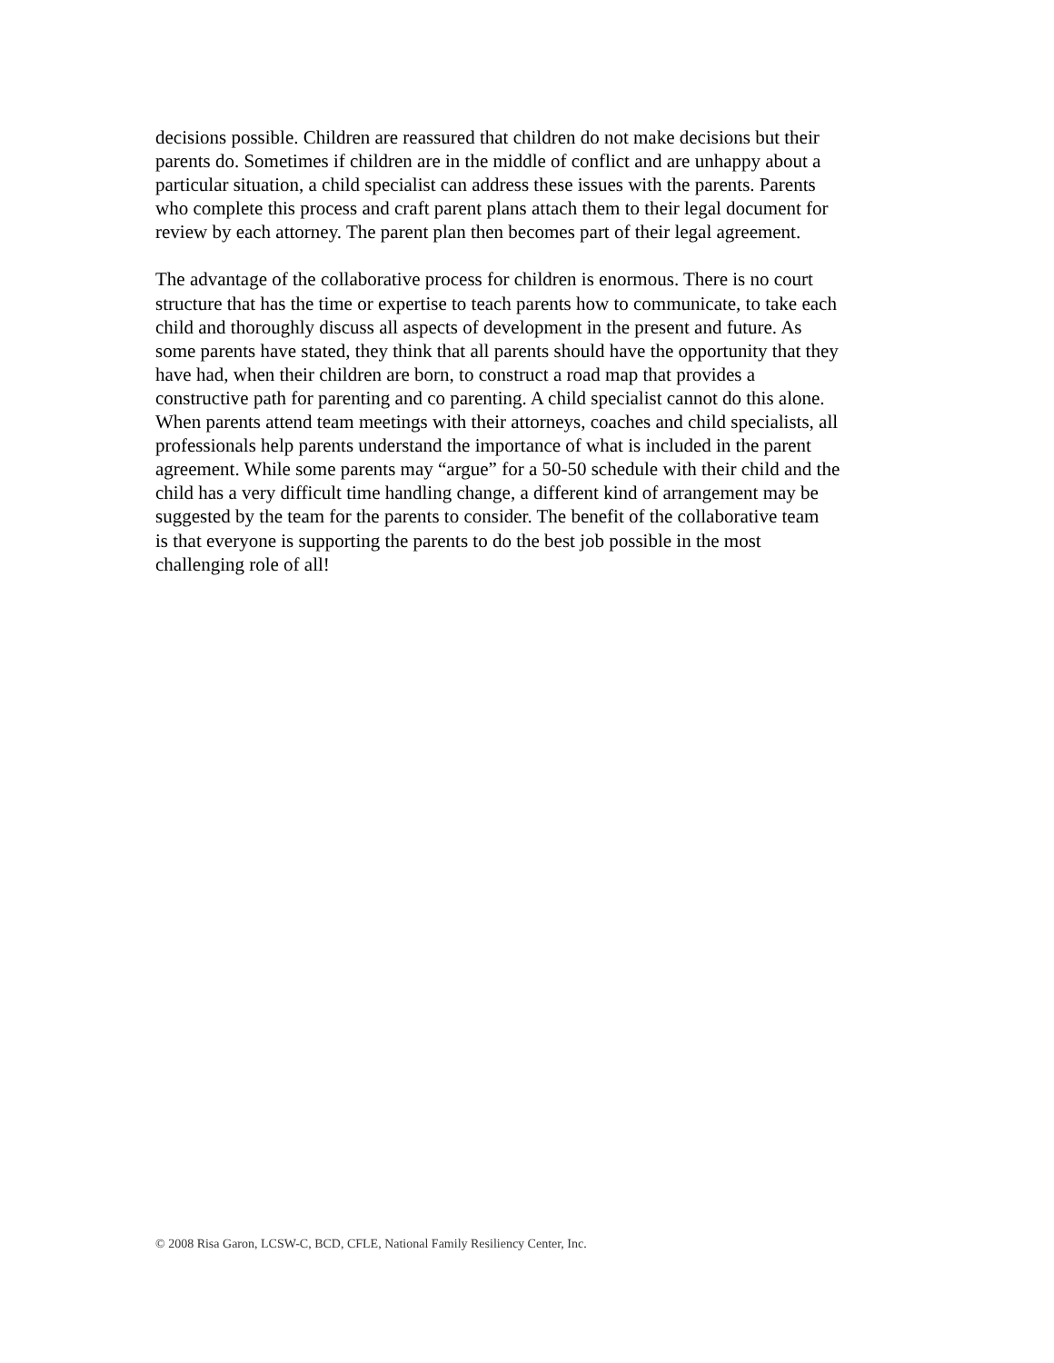decisions possible. Children are reassured that children do not make decisions but their parents do. Sometimes if children are in the middle of conflict and are unhappy about a particular situation, a child specialist can address these issues with the parents. Parents who complete this process and craft parent plans attach them to their legal document for review by each attorney. The parent plan then becomes part of their legal agreement.
The advantage of the collaborative process for children is enormous. There is no court structure that has the time or expertise to teach parents how to communicate, to take each child and thoroughly discuss all aspects of development in the present and future. As some parents have stated, they think that all parents should have the opportunity that they have had, when their children are born, to construct a road map that provides a constructive path for parenting and co parenting. A child specialist cannot do this alone. When parents attend team meetings with their attorneys, coaches and child specialists, all professionals help parents understand the importance of what is included in the parent agreement. While some parents may “argue” for a 50-50 schedule with their child and the child has a very difficult time handling change, a different kind of arrangement may be suggested by the team for the parents to consider. The benefit of the collaborative team is that everyone is supporting the parents to do the best job possible in the most challenging role of all!
© 2008 Risa Garon, LCSW-C, BCD, CFLE, National Family Resiliency Center, Inc.